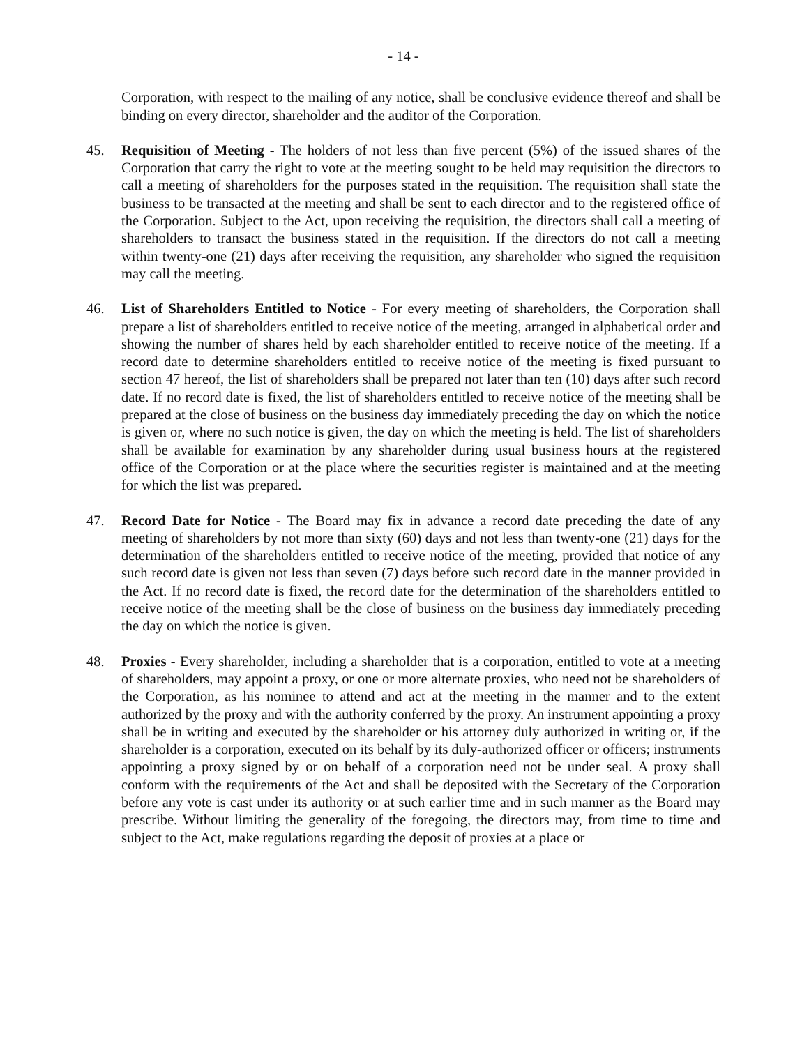- 14 -
Corporation, with respect to the mailing of any notice, shall be conclusive evidence thereof and shall be binding on every director, shareholder and the auditor of the Corporation.
45. Requisition of Meeting - The holders of not less than five percent (5%) of the issued shares of the Corporation that carry the right to vote at the meeting sought to be held may requisition the directors to call a meeting of shareholders for the purposes stated in the requisition. The requisition shall state the business to be transacted at the meeting and shall be sent to each director and to the registered office of the Corporation. Subject to the Act, upon receiving the requisition, the directors shall call a meeting of shareholders to transact the business stated in the requisition. If the directors do not call a meeting within twenty-one (21) days after receiving the requisition, any shareholder who signed the requisition may call the meeting.
46. List of Shareholders Entitled to Notice - For every meeting of shareholders, the Corporation shall prepare a list of shareholders entitled to receive notice of the meeting, arranged in alphabetical order and showing the number of shares held by each shareholder entitled to receive notice of the meeting. If a record date to determine shareholders entitled to receive notice of the meeting is fixed pursuant to section 47 hereof, the list of shareholders shall be prepared not later than ten (10) days after such record date. If no record date is fixed, the list of shareholders entitled to receive notice of the meeting shall be prepared at the close of business on the business day immediately preceding the day on which the notice is given or, where no such notice is given, the day on which the meeting is held. The list of shareholders shall be available for examination by any shareholder during usual business hours at the registered office of the Corporation or at the place where the securities register is maintained and at the meeting for which the list was prepared.
47. Record Date for Notice - The Board may fix in advance a record date preceding the date of any meeting of shareholders by not more than sixty (60) days and not less than twenty-one (21) days for the determination of the shareholders entitled to receive notice of the meeting, provided that notice of any such record date is given not less than seven (7) days before such record date in the manner provided in the Act. If no record date is fixed, the record date for the determination of the shareholders entitled to receive notice of the meeting shall be the close of business on the business day immediately preceding the day on which the notice is given.
48. Proxies - Every shareholder, including a shareholder that is a corporation, entitled to vote at a meeting of shareholders, may appoint a proxy, or one or more alternate proxies, who need not be shareholders of the Corporation, as his nominee to attend and act at the meeting in the manner and to the extent authorized by the proxy and with the authority conferred by the proxy. An instrument appointing a proxy shall be in writing and executed by the shareholder or his attorney duly authorized in writing or, if the shareholder is a corporation, executed on its behalf by its duly-authorized officer or officers; instruments appointing a proxy signed by or on behalf of a corporation need not be under seal. A proxy shall conform with the requirements of the Act and shall be deposited with the Secretary of the Corporation before any vote is cast under its authority or at such earlier time and in such manner as the Board may prescribe. Without limiting the generality of the foregoing, the directors may, from time to time and subject to the Act, make regulations regarding the deposit of proxies at a place or